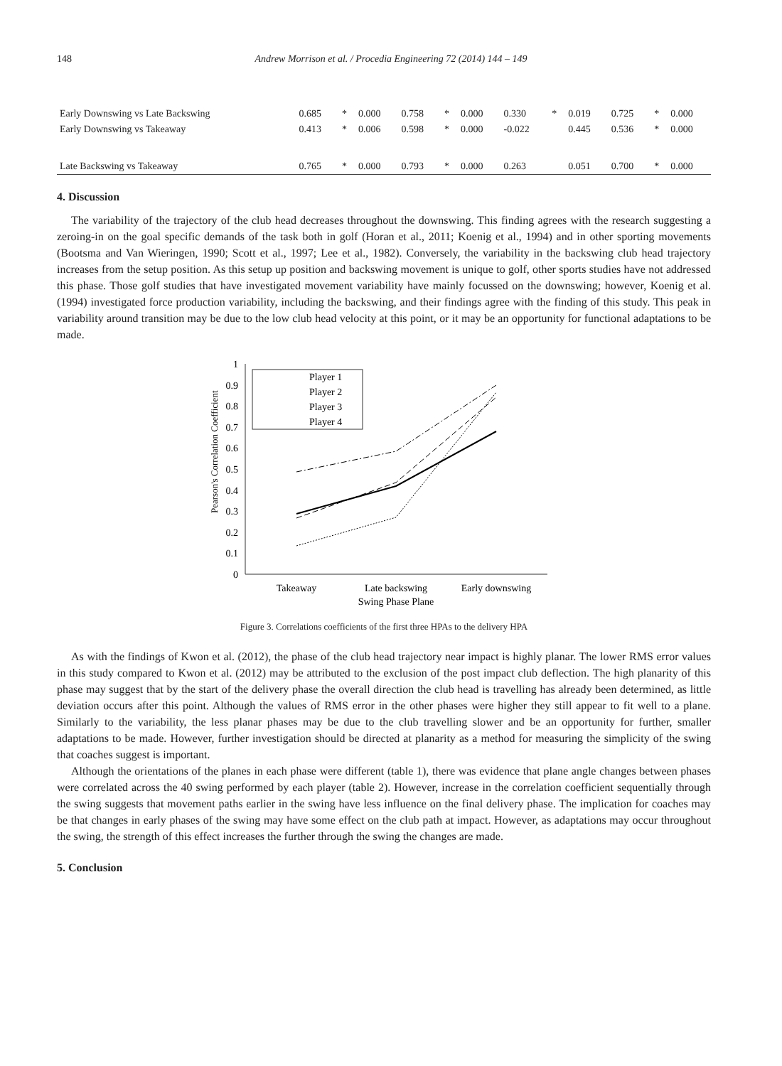148 Andrew Morrison et al. / Procedia Engineering 72 (2014) 144 – 149
| Early Downswing vs Late Backswing | 0.685 | * | 0.000 | 0.758 | * | 0.000 | 0.330 | * | 0.019 | 0.725 | * | 0.000 |
| Early Downswing vs Takeaway | 0.413 | * | 0.006 | 0.598 | * | 0.000 | -0.022 | | 0.445 | 0.536 | * | 0.000 |
| Late Backswing vs Takeaway | 0.765 | * | 0.000 | 0.793 | * | 0.000 | 0.263 | | 0.051 | 0.700 | * | 0.000 |
4. Discussion
The variability of the trajectory of the club head decreases throughout the downswing. This finding agrees with the research suggesting a zeroing-in on the goal specific demands of the task both in golf (Horan et al., 2011; Koenig et al., 1994) and in other sporting movements (Bootsma and Van Wieringen, 1990; Scott et al., 1997; Lee et al., 1982). Conversely, the variability in the backswing club head trajectory increases from the setup position. As this setup up position and backswing movement is unique to golf, other sports studies have not addressed this phase. Those golf studies that have investigated movement variability have mainly focussed on the downswing; however, Koenig et al. (1994) investigated force production variability, including the backswing, and their findings agree with the finding of this study. This peak in variability around transition may be due to the low club head velocity at this point, or it may be an opportunity for functional adaptations to be made.
Pearson's Correlation Coefficient
1
0.9
0.8
0.7
0.6
0.5
0.4
0.3
0.2
0.1
0
Player 1
Player 2
Player 3
Player 4
Takeaway
Late backswing
Early downswing
Swing Phase Plane
Figure 3. Correlations coefficients of the first three HPAs to the delivery HPA
As with the findings of Kwon et al. (2012), the phase of the club head trajectory near impact is highly planar. The lower RMS error values in this study compared to Kwon et al. (2012) may be attributed to the exclusion of the post impact club deflection. The high planarity of this phase may suggest that by the start of the delivery phase the overall direction the club head is travelling has already been determined, as little deviation occurs after this point. Although the values of RMS error in the other phases were higher they still appear to fit well to a plane. Similarly to the variability, the less planar phases may be due to the club travelling slower and be an opportunity for further, smaller adaptations to be made. However, further investigation should be directed at planarity as a method for measuring the simplicity of the swing that coaches suggest is important.
Although the orientations of the planes in each phase were different (table 1), there was evidence that plane angle changes between phases were correlated across the 40 swing performed by each player (table 2). However, increase in the correlation coefficient sequentially through the swing suggests that movement paths earlier in the swing have less influence on the final delivery phase. The implication for coaches may be that changes in early phases of the swing may have some effect on the club path at impact. However, as adaptations may occur throughout the swing, the strength of this effect increases the further through the swing the changes are made.
5. Conclusion